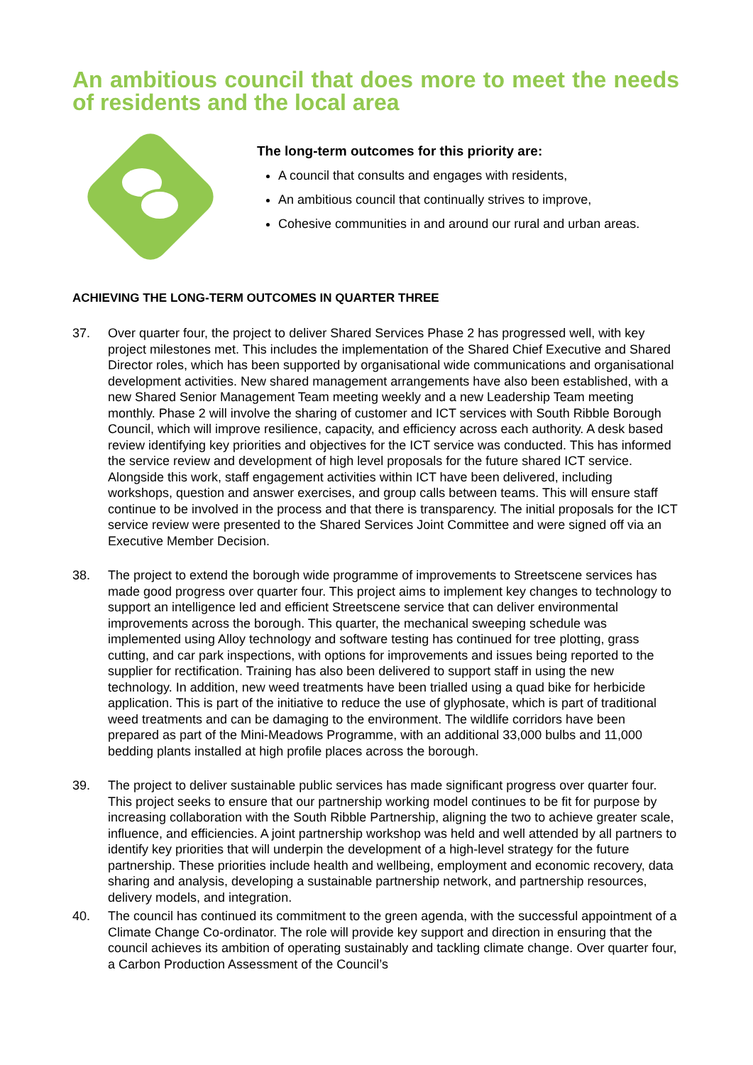An ambitious council that does more to meet the needs of residents and the local area
The long-term outcomes for this priority are:
A council that consults and engages with residents,
An ambitious council that continually strives to improve,
Cohesive communities in and around our rural and urban areas.
ACHIEVING THE LONG-TERM OUTCOMES IN QUARTER THREE
37. Over quarter four, the project to deliver Shared Services Phase 2 has progressed well, with key project milestones met. This includes the implementation of the Shared Chief Executive and Shared Director roles, which has been supported by organisational wide communications and organisational development activities. New shared management arrangements have also been established, with a new Shared Senior Management Team meeting weekly and a new Leadership Team meeting monthly. Phase 2 will involve the sharing of customer and ICT services with South Ribble Borough Council, which will improve resilience, capacity, and efficiency across each authority. A desk based review identifying key priorities and objectives for the ICT service was conducted. This has informed the service review and development of high level proposals for the future shared ICT service. Alongside this work, staff engagement activities within ICT have been delivered, including workshops, question and answer exercises, and group calls between teams. This will ensure staff continue to be involved in the process and that there is transparency. The initial proposals for the ICT service review were presented to the Shared Services Joint Committee and were signed off via an Executive Member Decision.
38. The project to extend the borough wide programme of improvements to Streetscene services has made good progress over quarter four. This project aims to implement key changes to technology to support an intelligence led and efficient Streetscene service that can deliver environmental improvements across the borough. This quarter, the mechanical sweeping schedule was implemented using Alloy technology and software testing has continued for tree plotting, grass cutting, and car park inspections, with options for improvements and issues being reported to the supplier for rectification. Training has also been delivered to support staff in using the new technology. In addition, new weed treatments have been trialled using a quad bike for herbicide application. This is part of the initiative to reduce the use of glyphosate, which is part of traditional weed treatments and can be damaging to the environment. The wildlife corridors have been prepared as part of the Mini-Meadows Programme, with an additional 33,000 bulbs and 11,000 bedding plants installed at high profile places across the borough.
39. The project to deliver sustainable public services has made significant progress over quarter four. This project seeks to ensure that our partnership working model continues to be fit for purpose by increasing collaboration with the South Ribble Partnership, aligning the two to achieve greater scale, influence, and efficiencies. A joint partnership workshop was held and well attended by all partners to identify key priorities that will underpin the development of a high-level strategy for the future partnership. These priorities include health and wellbeing, employment and economic recovery, data sharing and analysis, developing a sustainable partnership network, and partnership resources, delivery models, and integration.
40. The council has continued its commitment to the green agenda, with the successful appointment of a Climate Change Co-ordinator. The role will provide key support and direction in ensuring that the council achieves its ambition of operating sustainably and tackling climate change. Over quarter four, a Carbon Production Assessment of the Council’s